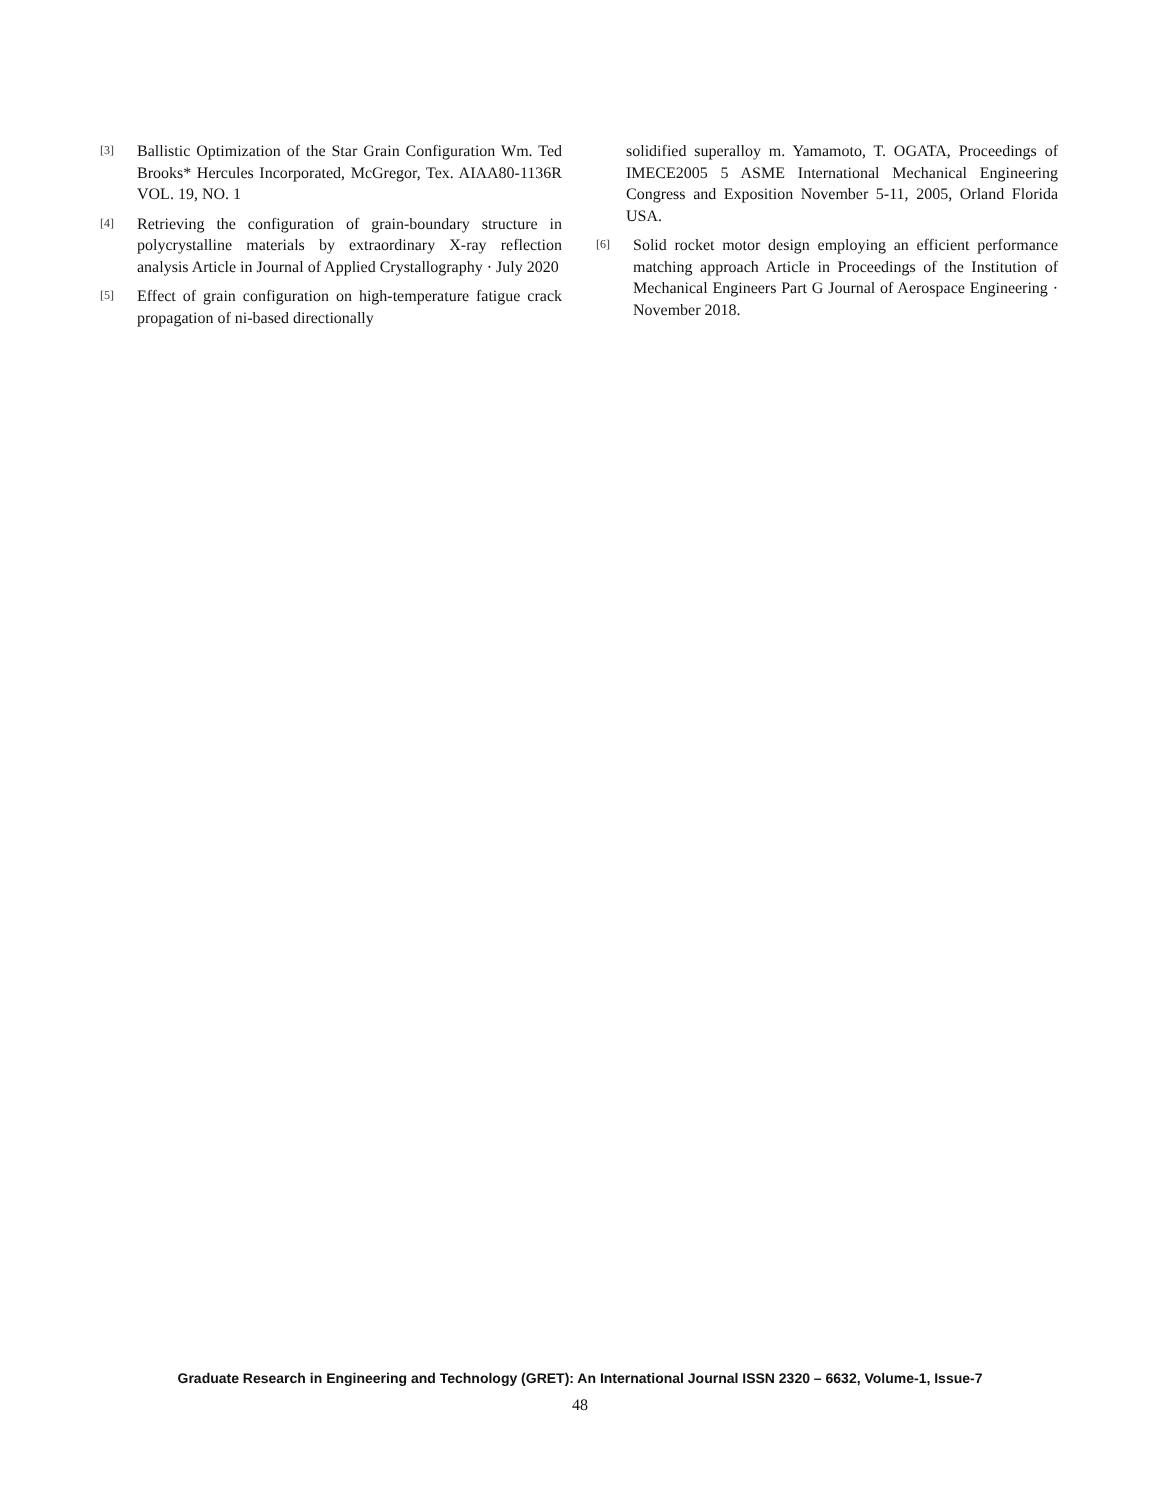[3] Ballistic Optimization of the Star Grain Configuration Wm. Ted Brooks* Hercules Incorporated, McGregor, Tex. AIAA80-1136R VOL. 19, NO. 1
[4] Retrieving the configuration of grain-boundary structure in polycrystalline materials by extraordinary X-ray reflection analysis Article in Journal of Applied Crystallography · July 2020
[5] Effect of grain configuration on high-temperature fatigue crack propagation of ni-based directionally
solidified superalloy m. Yamamoto, T. OGATA, Proceedings of IMECE2005 5 ASME International Mechanical Engineering Congress and Exposition November 5-11, 2005, Orland Florida USA.
[6] Solid rocket motor design employing an efficient performance matching approach Article in Proceedings of the Institution of Mechanical Engineers Part G Journal of Aerospace Engineering · November 2018.
Graduate Research in Engineering and Technology (GRET): An International Journal ISSN 2320 – 6632, Volume-1, Issue-7
48